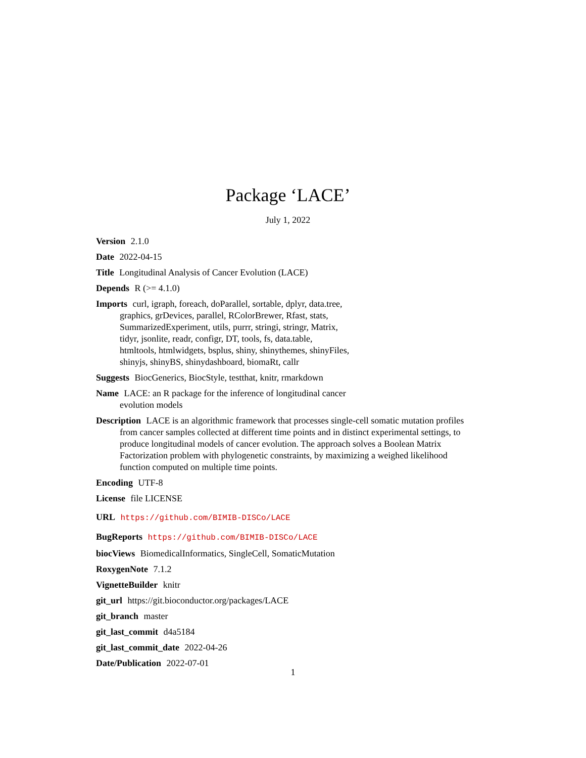Package ‘LACE’
July 1, 2022
Version 2.1.0
Date 2022-04-15
Title Longitudinal Analysis of Cancer Evolution (LACE)
Depends R (>= 4.1.0)
Imports curl, igraph, foreach, doParallel, sortable, dplyr, data.tree,
graphics, grDevices, parallel, RColorBrewer, Rfast, stats,
SummarizedExperiment, utils, purrr, stringi, stringr, Matrix,
tidyr, jsonlite, readr, configr, DT, tools, fs, data.table,
htmltools, htmlwidgets, bsplus, shiny, shinythemes, shinyFiles,
shinyjs, shinyBS, shinydashboard, biomaRt, callr
Suggests BiocGenerics, BiocStyle, testthat, knitr, rmarkdown
Name LACE: an R package for the inference of longitudinal cancer
evolution models
Description LACE is an algorithmic framework that processes single-cell somatic mutation profiles from cancer samples collected at different time points and in distinct experimental settings, to produce longitudinal models of cancer evolution. The approach solves a Boolean Matrix Factorization problem with phylogenetic constraints, by maximizing a weighed likelihood function computed on multiple time points.
Encoding UTF-8
License file LICENSE
URL https://github.com/BIMIB-DISCo/LACE
BugReports https://github.com/BIMIB-DISCo/LACE
biocViews BiomedicalInformatics, SingleCell, SomaticMutation
RoxygenNote 7.1.2
VignetteBuilder knitr
git_url https://git.bioconductor.org/packages/LACE
git_branch master
git_last_commit d4a5184
git_last_commit_date 2022-04-26
Date/Publication 2022-07-01
1